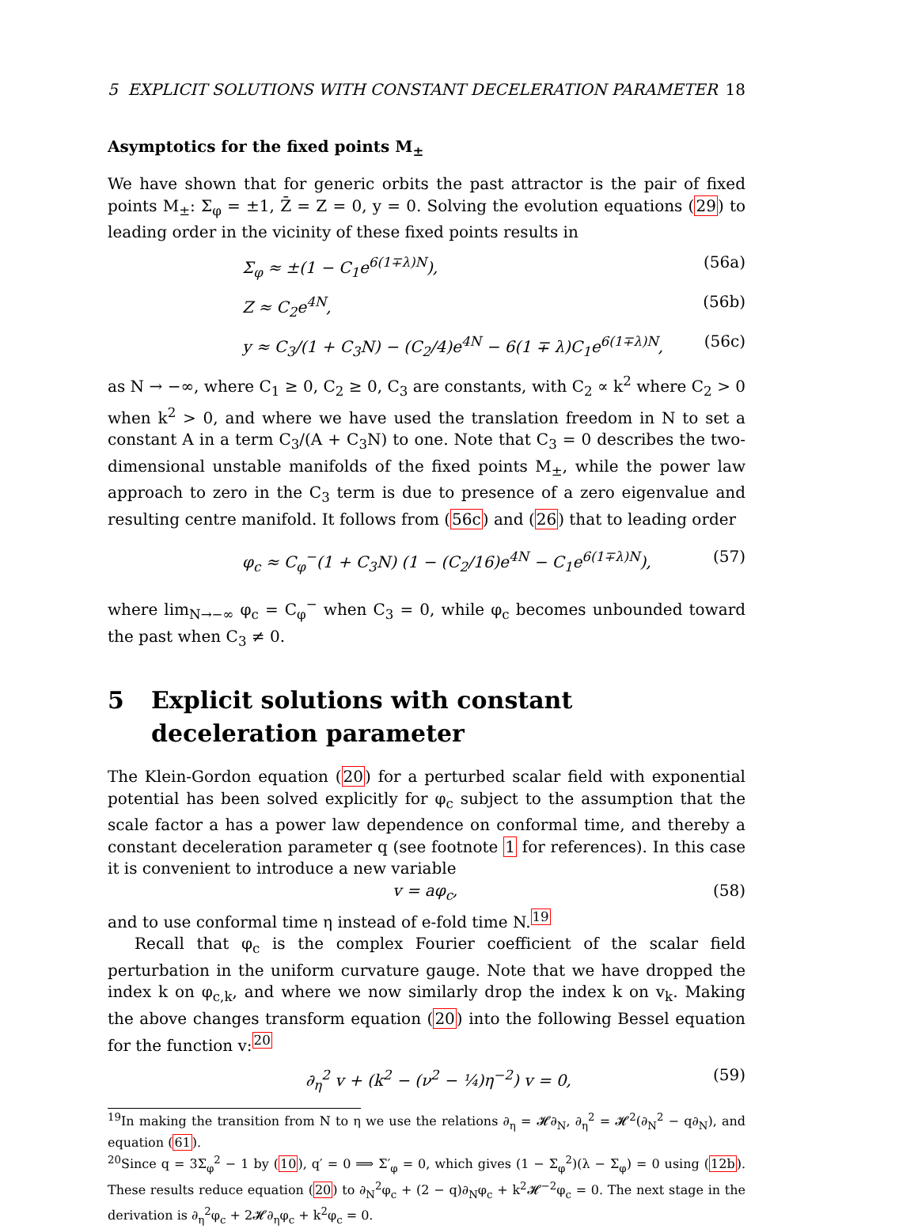5 EXPLICIT SOLUTIONS WITH CONSTANT DECELERATION PARAMETER 18
Asymptotics for the fixed points M<sub>±</sub>
We have shown that for generic orbits the past attractor is the pair of fixed points M<sub>±</sub>: Σ<sub>φ</sub> = ±1, Z̄ = Z = 0, y = 0. Solving the evolution equations (29) to leading order in the vicinity of these fixed points results in
Σ<sub>φ</sub> ≈ ±(1 − C<sub>1</sub>e<sup>6(1∓λ)N</sup>), (56a)
Z ≈ C<sub>2</sub>e<sup>4N</sup>, (56b)
y ≈ C<sub>3</sub>/(1 + C<sub>3</sub>N) − (C<sub>2</sub>/4)e<sup>4N</sup> − 6(1 ∓ λ)C<sub>1</sub>e<sup>6(1∓λ)N</sup>, (56c)
as N → −∞, where C<sub>1</sub> ≥ 0, C<sub>2</sub> ≥ 0, C<sub>3</sub> are constants, with C<sub>2</sub> ∝ k<sup>2</sup> where C<sub>2</sub> > 0 when k<sup>2</sup> > 0, and where we have used the translation freedom in N to set a constant A in a term C<sub>3</sub>/(A + C<sub>3</sub>N) to one. Note that C<sub>3</sub> = 0 describes the two-dimensional unstable manifolds of the fixed points M<sub>±</sub>, while the power law approach to zero in the C<sub>3</sub> term is due to presence of a zero eigenvalue and resulting centre manifold. It follows from (56c) and (26) that to leading order
φ<sub>c</sub> ≈ C<sub>φ</sub><sup>−</sup>(1 + C<sub>3</sub>N) (1 − (C<sub>2</sub>/16)e<sup>4N</sup> − C<sub>1</sub>e<sup>6(1∓λ)N</sup>), (57)
where lim<sub>N→−∞</sub> φ<sub>c</sub> = C<sub>φ</sub><sup>−</sup> when C<sub>3</sub> = 0, while φ<sub>c</sub> becomes unbounded toward the past when C<sub>3</sub> ≠ 0.
5 Explicit solutions with constant deceleration parameter
The Klein-Gordon equation (20) for a perturbed scalar field with exponential potential has been solved explicitly for φ<sub>c</sub> subject to the assumption that the scale factor a has a power law dependence on conformal time, and thereby a constant deceleration parameter q (see footnote 1 for references). In this case it is convenient to introduce a new variable
v = aφ<sub>c</sub>, (58)
and to use conformal time η instead of e-fold time N.<sup>19</sup>
Recall that φ<sub>c</sub> is the complex Fourier coefficient of the scalar field perturbation in the uniform curvature gauge. Note that we have dropped the index k on φ<sub>c,k</sub>, and where we now similarly drop the index k on v<sub>k</sub>. Making the above changes transform equation (20) into the following Bessel equation for the function v:<sup>20</sup>
∂<sub>η</sub><sup>2</sup> v + (k<sup>2</sup> − (ν<sup>2</sup> − ¼)η<sup>−2</sup>) v = 0, (59)
<sup>19</sup> In making the transition from N to η we use the relations ∂<sub>η</sub> = 𝓗∂<sub>N</sub>, ∂<sub>η</sub><sup>2</sup> = 𝓗<sup>2</sup>(∂<sub>N</sub><sup>2</sup> − q∂<sub>N</sub>), and equation (61).
<sup>20</sup> Since q = 3Σ<sub>φ</sub><sup>2</sup> − 1 by (10), q′ = 0 ⟹ Σ′<sub>φ</sub> = 0, which gives (1 − Σ<sub>φ</sub><sup>2</sup>)(λ − Σ<sub>φ</sub>) = 0 using (12b). These results reduce equation (20) to ∂<sub>N</sub><sup>2</sup>φ<sub>c</sub> + (2 − q)∂<sub>N</sub>φ<sub>c</sub> + k<sup>2</sup>𝓗<sup>−2</sup>φ<sub>c</sub> = 0. The next stage in the derivation is ∂<sub>η</sub><sup>2</sup>φ<sub>c</sub> + 2𝓗∂<sub>η</sub>φ<sub>c</sub> + k<sup>2</sup>φ<sub>c</sub> = 0.